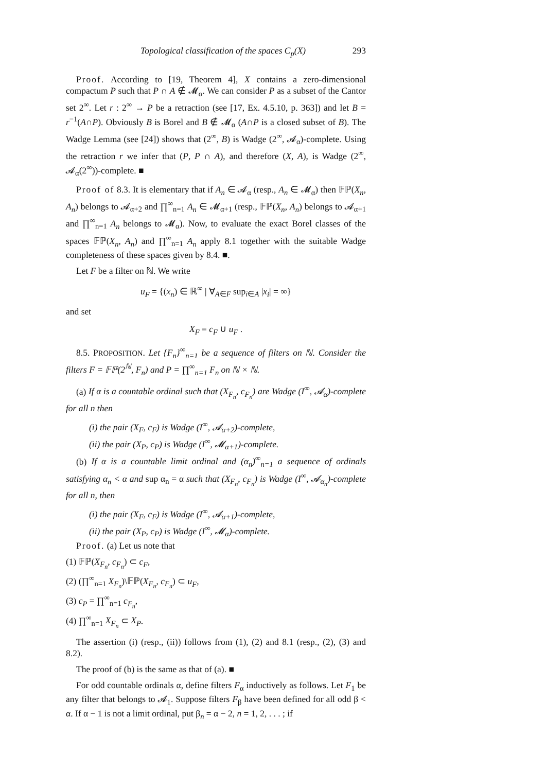Topological classification of the spaces C<sub>p</sub>(X) 293
Proof. According to [19, Theorem 4], X contains a zero-dimensional compactum P such that P ∩ A ∉ 𝓜<sub>α</sub>. We can consider P as a subset of the Cantor set 2<sup>∞</sup>. Let r : 2<sup>∞</sup> → P be a retraction (see [17, Ex. 4.5.10, p. 363]) and let B = r<sup>−1</sup>(A∩P). Obviously B is Borel and B ∉ 𝓜<sub>α</sub> (A∩P is a closed subset of B). The Wadge Lemma (see [24]) shows that (2<sup>∞</sup>, B) is Wadge (2<sup>∞</sup>, 𝓐<sub>α</sub>)-complete. Using the retraction r we infer that (P, P ∩ A), and therefore (X, A), is Wadge (2<sup>∞</sup>, 𝓐<sub>α</sub>(2<sup>∞</sup>))-complete. ■
Proof of 8.3. It is elementary that if A<sub>n</sub> ∈ 𝓐<sub>α</sub> (resp., A<sub>n</sub> ∈ 𝓜<sub>α</sub>) then 𝔽ℙ(X<sub>n</sub>, A<sub>n</sub>) belongs to 𝓐<sub>α+2</sub> and ∏<sup>∞</sup><sub>n=1</sub> A<sub>n</sub> ∈ 𝓜<sub>α+1</sub> (resp., 𝔽ℙ(X<sub>n</sub>, A<sub>n</sub>) belongs to 𝓐<sub>α+1</sub> and ∏<sup>∞</sup><sub>n=1</sub> A<sub>n</sub> belongs to 𝓜<sub>α</sub>). Now, to evaluate the exact Borel classes of the spaces 𝔽ℙ(X<sub>n</sub>, A<sub>n</sub>) and ∏<sup>∞</sup><sub>n=1</sub> A<sub>n</sub> apply 8.1 together with the suitable Wadge completeness of these spaces given by 8.4. ■.
Let F be a filter on ℕ. We write
u<sub>F</sub> = {(x<sub>n</sub>) ∈ ℝ<sup>∞</sup> | ∀<sub>A∈F</sub> sup<sub>i∈A</sub> |x<sub>i</sub>| = ∞}
and set
X<sub>F</sub> = c<sub>F</sub> ∪ u<sub>F</sub> .
8.5. PROPOSITION. Let {F<sub>n</sub>}<sup>∞</sup><sub>n=1</sub> be a sequence of filters on ℕ. Consider the filters F = 𝔽ℙ(2<sup>ℕ</sup>, F<sub>n</sub>) and P = ∏<sup>∞</sup><sub>n=1</sub> F<sub>n</sub> on ℕ × ℕ.
(a) If α is a countable ordinal such that (X<sub>F<sub>n</sub></sub>, c<sub>F<sub>n</sub></sub>) are Wadge (I<sup>∞</sup>, 𝓐<sub>α</sub>)-complete for all n then
(i) the pair (X<sub>F</sub>, c<sub>F</sub>) is Wadge (I<sup>∞</sup>, 𝓐<sub>α+2</sub>)-complete,
(ii) the pair (X<sub>P</sub>, c<sub>P</sub>) is Wadge (I<sup>∞</sup>, 𝓜<sub>α+1</sub>)-complete.
(b) If α is a countable limit ordinal and (α<sub>n</sub>)<sup>∞</sup><sub>n=1</sub> a sequence of ordinals satisfying α<sub>n</sub> < α and sup α<sub>n</sub> = α such that (X<sub>F<sub>n</sub></sub>, c<sub>F<sub>n</sub></sub>) is Wadge (I<sup>∞</sup>, 𝓐<sub>α<sub>n</sub></sub>)-complete for all n, then
(i) the pair (X<sub>F</sub>, c<sub>F</sub>) is Wadge (I<sup>∞</sup>, 𝓐<sub>α+1</sub>)-complete,
(ii) the pair (X<sub>P</sub>, c<sub>P</sub>) is Wadge (I<sup>∞</sup>, 𝓜<sub>α</sub>)-complete.
Proof. (a) Let us note that
(1) 𝔽ℙ(X<sub>F<sub>n</sub></sub>, c<sub>F<sub>n</sub></sub>) ⊂ c<sub>F</sub>,
(2) (∏<sup>∞</sup><sub>n=1</sub> X<sub>F<sub>n</sub></sub>)\𝔽ℙ(X<sub>F<sub>n</sub></sub>, c<sub>F<sub>n</sub></sub>) ⊂ u<sub>F</sub>,
(3) c<sub>P</sub> = ∏<sup>∞</sup><sub>n=1</sub> c<sub>F<sub>n</sub></sub>,
(4) ∏<sup>∞</sup><sub>n=1</sub> X<sub>F<sub>n</sub></sub> ⊂ X<sub>P</sub>.
The assertion (i) (resp., (ii)) follows from (1), (2) and 8.1 (resp., (2), (3) and 8.2).
The proof of (b) is the same as that of (a). ■
For odd countable ordinals α, define filters F<sub>α</sub> inductively as follows. Let F<sub>1</sub> be any filter that belongs to 𝓐<sub>1</sub>. Suppose filters F<sub>β</sub> have been defined for all odd β < α. If α − 1 is not a limit ordinal, put β<sub>n</sub> = α − 2, n = 1, 2, . . . ; if